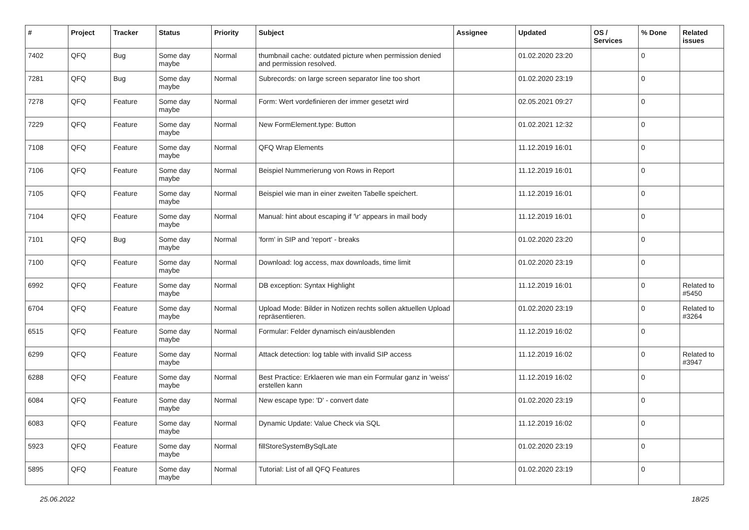| # | Project | Tracker | Status | Priority | Subject | Assignee | Updated | OS / Services | % Done | Related issues |
| --- | --- | --- | --- | --- | --- | --- | --- | --- | --- | --- |
| 7402 | QFQ | Bug | Some day maybe | Normal | thumbnail cache: outdated picture when permission denied and permission resolved. | | 01.02.2020 23:20 | | 0 | |
| 7281 | QFQ | Bug | Some day maybe | Normal | Subrecords: on large screen separator line too short | | 01.02.2020 23:19 | | 0 | |
| 7278 | QFQ | Feature | Some day maybe | Normal | Form: Wert vordefinieren der immer gesetzt wird | | 02.05.2021 09:27 | | 0 | |
| 7229 | QFQ | Feature | Some day maybe | Normal | New FormElement.type: Button | | 01.02.2021 12:32 | | 0 | |
| 7108 | QFQ | Feature | Some day maybe | Normal | QFQ Wrap Elements | | 11.12.2019 16:01 | | 0 | |
| 7106 | QFQ | Feature | Some day maybe | Normal | Beispiel Nummerierung von Rows in Report | | 11.12.2019 16:01 | | 0 | |
| 7105 | QFQ | Feature | Some day maybe | Normal | Beispiel wie man in einer zweiten Tabelle speichert. | | 11.12.2019 16:01 | | 0 | |
| 7104 | QFQ | Feature | Some day maybe | Normal | Manual: hint about escaping if '\r' appears in mail body | | 11.12.2019 16:01 | | 0 | |
| 7101 | QFQ | Bug | Some day maybe | Normal | 'form' in SIP and 'report' - breaks | | 01.02.2020 23:20 | | 0 | |
| 7100 | QFQ | Feature | Some day maybe | Normal | Download: log access, max downloads, time limit | | 01.02.2020 23:19 | | 0 | |
| 6992 | QFQ | Feature | Some day maybe | Normal | DB exception: Syntax Highlight | | 11.12.2019 16:01 | | 0 | Related to #5450 |
| 6704 | QFQ | Feature | Some day maybe | Normal | Upload Mode: Bilder in Notizen rechts sollen aktuellen Upload repräsentieren. | | 01.02.2020 23:19 | | 0 | Related to #3264 |
| 6515 | QFQ | Feature | Some day maybe | Normal | Formular: Felder dynamisch ein/ausblenden | | 11.12.2019 16:02 | | 0 | |
| 6299 | QFQ | Feature | Some day maybe | Normal | Attack detection: log table with invalid SIP access | | 11.12.2019 16:02 | | 0 | Related to #3947 |
| 6288 | QFQ | Feature | Some day maybe | Normal | Best Practice: Erklaeren wie man ein Formular ganz in 'weiss' erstellen kann | | 11.12.2019 16:02 | | 0 | |
| 6084 | QFQ | Feature | Some day maybe | Normal | New escape type: 'D' - convert date | | 01.02.2020 23:19 | | 0 | |
| 6083 | QFQ | Feature | Some day maybe | Normal | Dynamic Update: Value Check via SQL | | 11.12.2019 16:02 | | 0 | |
| 5923 | QFQ | Feature | Some day maybe | Normal | fillStoreSystemBySqlLate | | 01.02.2020 23:19 | | 0 | |
| 5895 | QFQ | Feature | Some day maybe | Normal | Tutorial: List of all QFQ Features | | 01.02.2020 23:19 | | 0 | |
25.06.2022 18/25